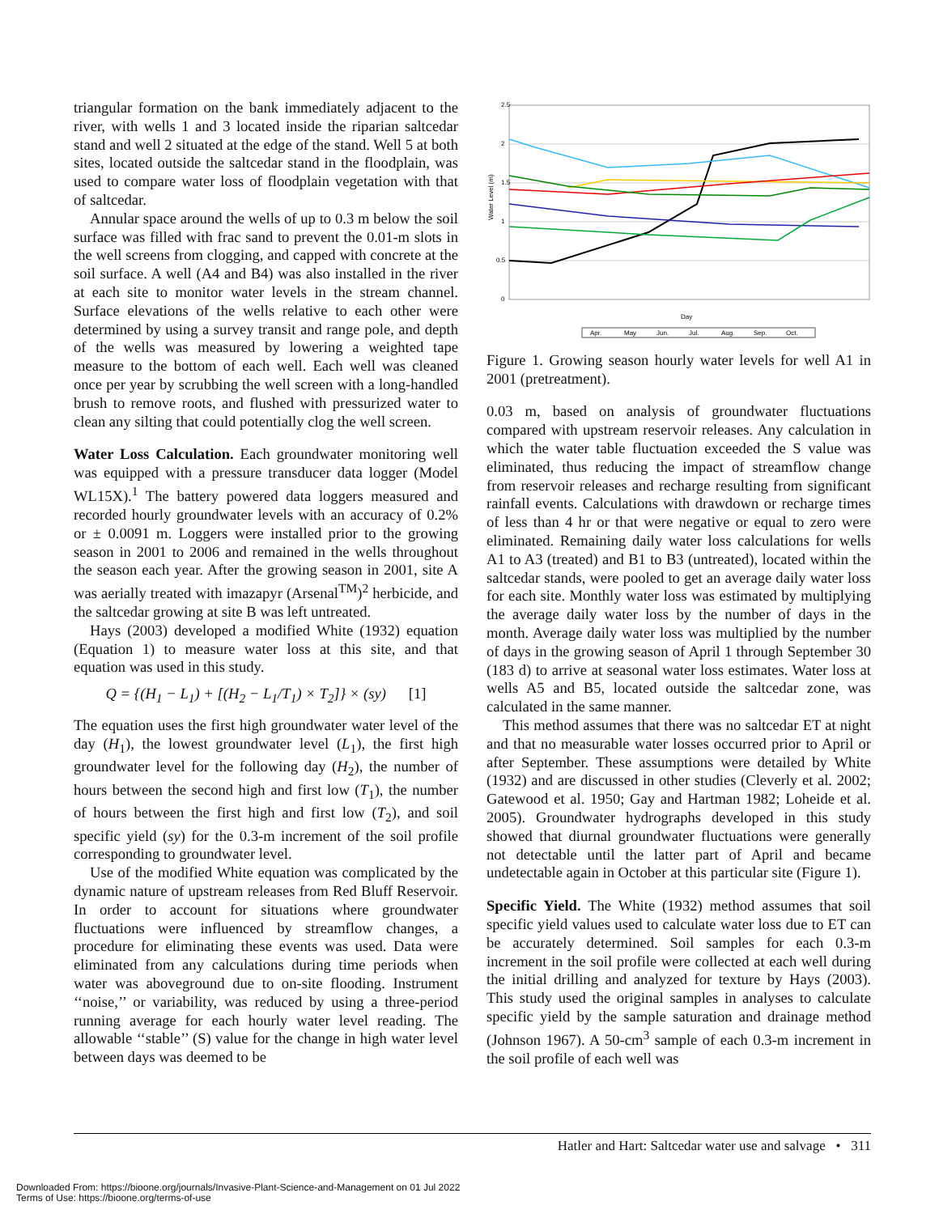triangular formation on the bank immediately adjacent to the river, with wells 1 and 3 located inside the riparian saltcedar stand and well 2 situated at the edge of the stand. Well 5 at both sites, located outside the saltcedar stand in the floodplain, was used to compare water loss of floodplain vegetation with that of saltcedar.
Annular space around the wells of up to 0.3 m below the soil surface was filled with frac sand to prevent the 0.01-m slots in the well screens from clogging, and capped with concrete at the soil surface. A well (A4 and B4) was also installed in the river at each site to monitor water levels in the stream channel. Surface elevations of the wells relative to each other were determined by using a survey transit and range pole, and depth of the wells was measured by lowering a weighted tape measure to the bottom of each well. Each well was cleaned once per year by scrubbing the well screen with a long-handled brush to remove roots, and flushed with pressurized water to clean any silting that could potentially clog the well screen.
Water Loss Calculation. Each groundwater monitoring well was equipped with a pressure transducer data logger (Model WL15X).<sup>1</sup> The battery powered data loggers measured and recorded hourly groundwater levels with an accuracy of 0.2% or ± 0.0091 m. Loggers were installed prior to the growing season in 2001 to 2006 and remained in the wells throughout the season each year. After the growing season in 2001, site A was aerially treated with imazapyr (Arsenal<sup>TM</sup>)<sup>2</sup> herbicide, and the saltcedar growing at site B was left untreated.
Hays (2003) developed a modified White (1932) equation (Equation 1) to measure water loss at this site, and that equation was used in this study.
Q = {(H<sub>1</sub> − L<sub>1</sub>) + [(H<sub>2</sub> − L<sub>1</sub>/T<sub>1</sub>) × T<sub>2</sub>]} × (sy) [1]
The equation uses the first high groundwater water level of the day (H<sub>1</sub>), the lowest groundwater level (L<sub>1</sub>), the first high groundwater level for the following day (H<sub>2</sub>), the number of hours between the second high and first low (T<sub>1</sub>), the number of hours between the first high and first low (T<sub>2</sub>), and soil specific yield (sy) for the 0.3-m increment of the soil profile corresponding to groundwater level.
Use of the modified White equation was complicated by the dynamic nature of upstream releases from Red Bluff Reservoir. In order to account for situations where groundwater fluctuations were influenced by streamflow changes, a procedure for eliminating these events was used. Data were eliminated from any calculations during time periods when water was aboveground due to on-site flooding. Instrument ‘‘noise,’’ or variability, was reduced by using a three-period running average for each hourly water level reading. The allowable ‘‘stable’’ (S) value for the change in high water level between days was deemed to be
2.5
2
1.5
1
0.5
0
Day
Water Level (m)
Apr.
May
Jun.
Jul.
Aug.
Sep.
Oct.
Figure 1. Growing season hourly water levels for well A1 in 2001 (pretreatment).
0.03 m, based on analysis of groundwater fluctuations compared with upstream reservoir releases. Any calculation in which the water table fluctuation exceeded the S value was eliminated, thus reducing the impact of streamflow change from reservoir releases and recharge resulting from significant rainfall events. Calculations with drawdown or recharge times of less than 4 hr or that were negative or equal to zero were eliminated. Remaining daily water loss calculations for wells A1 to A3 (treated) and B1 to B3 (untreated), located within the saltcedar stands, were pooled to get an average daily water loss for each site. Monthly water loss was estimated by multiplying the average daily water loss by the number of days in the month. Average daily water loss was multiplied by the number of days in the growing season of April 1 through September 30 (183 d) to arrive at seasonal water loss estimates. Water loss at wells A5 and B5, located outside the saltcedar zone, was calculated in the same manner.
This method assumes that there was no saltcedar ET at night and that no measurable water losses occurred prior to April or after September. These assumptions were detailed by White (1932) and are discussed in other studies (Cleverly et al. 2002; Gatewood et al. 1950; Gay and Hartman 1982; Loheide et al. 2005). Groundwater hydrographs developed in this study showed that diurnal groundwater fluctuations were generally not detectable until the latter part of April and became undetectable again in October at this particular site (Figure 1).
Specific Yield. The White (1932) method assumes that soil specific yield values used to calculate water loss due to ET can be accurately determined. Soil samples for each 0.3-m increment in the soil profile were collected at each well during the initial drilling and analyzed for texture by Hays (2003). This study used the original samples in analyses to calculate specific yield by the sample saturation and drainage method (Johnson 1967). A 50-cm<sup>3</sup> sample of each 0.3-m increment in the soil profile of each well was
Hatler and Hart: Saltcedar water use and salvage • 311
Downloaded From: https://bioone.org/journals/Invasive-Plant-Science-and-Management on 01 Jul 2022
Terms of Use: https://bioone.org/terms-of-use